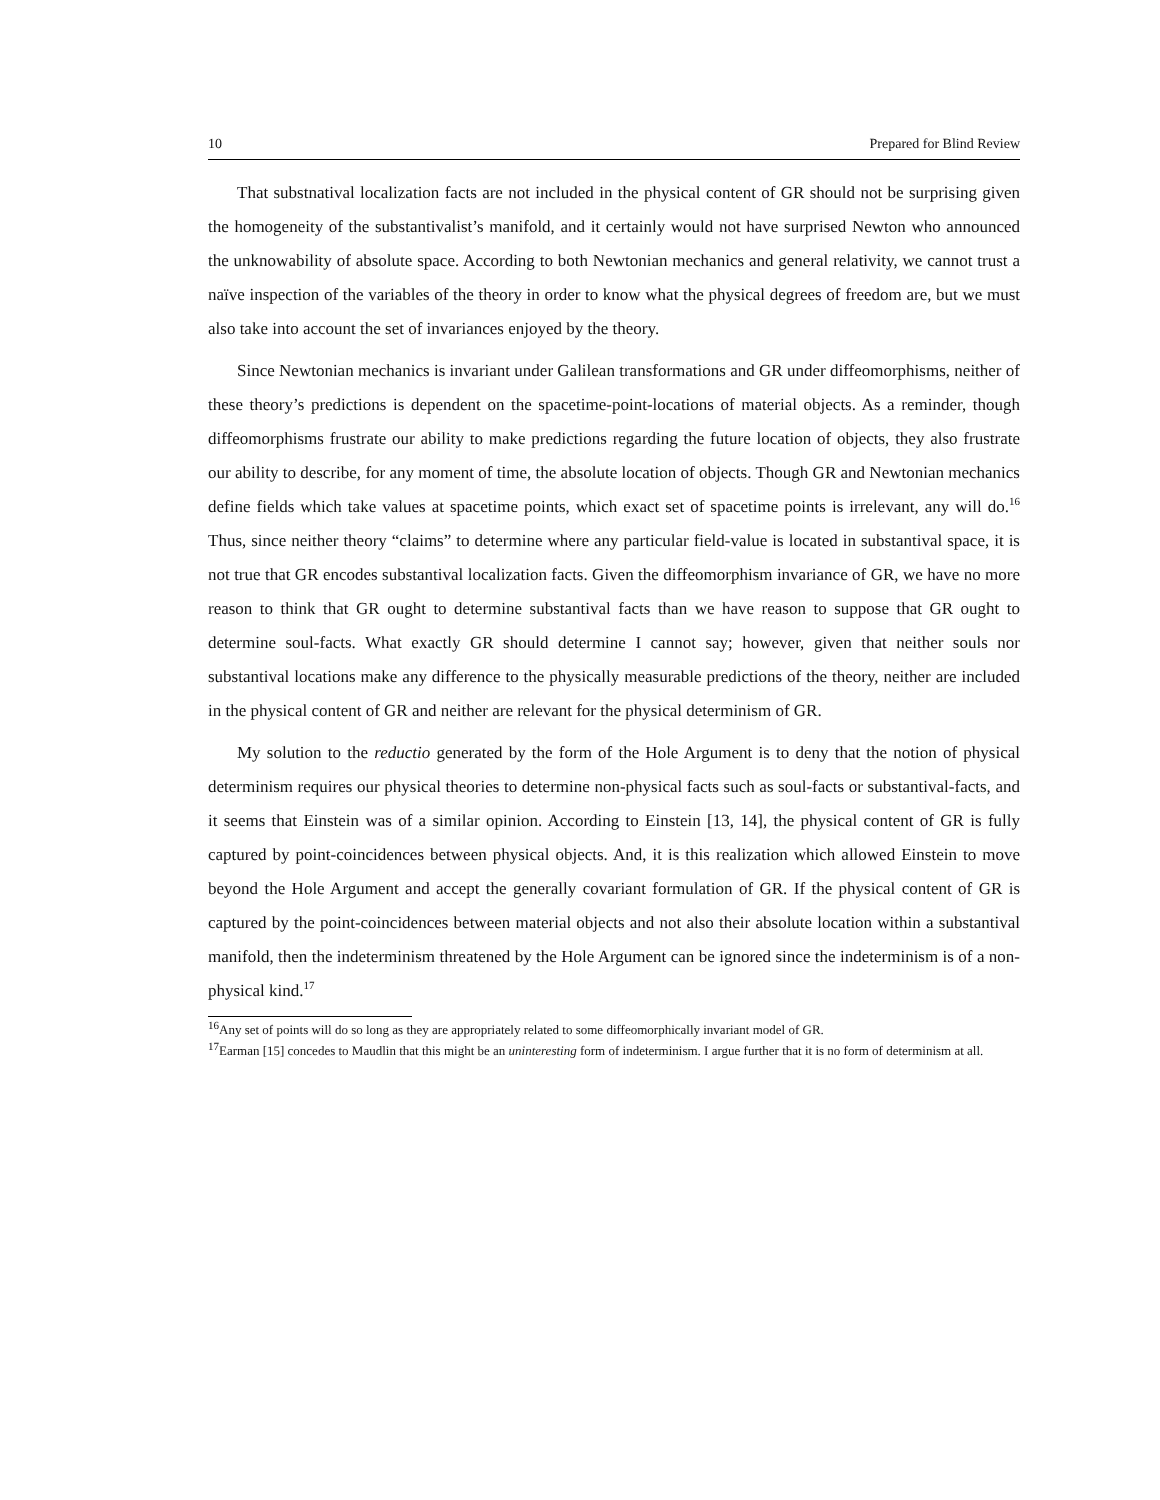10 Prepared for Blind Review
That substnatival localization facts are not included in the physical content of GR should not be surprising given the homogeneity of the substantivalist’s manifold, and it certainly would not have surprised Newton who announced the unknowability of absolute space. According to both Newtonian mechanics and general relativity, we cannot trust a naïve inspection of the variables of the theory in order to know what the physical degrees of freedom are, but we must also take into account the set of invariances enjoyed by the theory.
Since Newtonian mechanics is invariant under Galilean transformations and GR under diffeomorphisms, neither of these theory’s predictions is dependent on the spacetime-point-locations of material objects. As a reminder, though diffeomorphisms frustrate our ability to make predictions regarding the future location of objects, they also frustrate our ability to describe, for any moment of time, the absolute location of objects. Though GR and Newtonian mechanics define fields which take values at spacetime points, which exact set of spacetime points is irrelevant, any will do.<sup>16</sup> Thus, since neither theory “claims” to determine where any particular field-value is located in substantival space, it is not true that GR encodes substantival localization facts. Given the diffeomorphism invariance of GR, we have no more reason to think that GR ought to determine substantival facts than we have reason to suppose that GR ought to determine soul-facts. What exactly GR should determine I cannot say; however, given that neither souls nor substantival locations make any difference to the physically measurable predictions of the theory, neither are included in the physical content of GR and neither are relevant for the physical determinism of GR.
My solution to the reductio generated by the form of the Hole Argument is to deny that the notion of physical determinism requires our physical theories to determine non-physical facts such as soul-facts or substantival-facts, and it seems that Einstein was of a similar opinion. According to Einstein [13, 14], the physical content of GR is fully captured by point-coincidences between physical objects. And, it is this realization which allowed Einstein to move beyond the Hole Argument and accept the generally covariant formulation of GR. If the physical content of GR is captured by the point-coincidences between material objects and not also their absolute location within a substantival manifold, then the indeterminism threatened by the Hole Argument can be ignored since the indeterminism is of a non-physical kind.<sup>17</sup>
<sup>16</sup> Any set of points will do so long as they are appropriately related to some diffeomorphically invariant model of GR.
<sup>17</sup> Earman [15] concedes to Maudlin that this might be an uninteresting form of indeterminism. I argue further that it is no form of determinism at all.